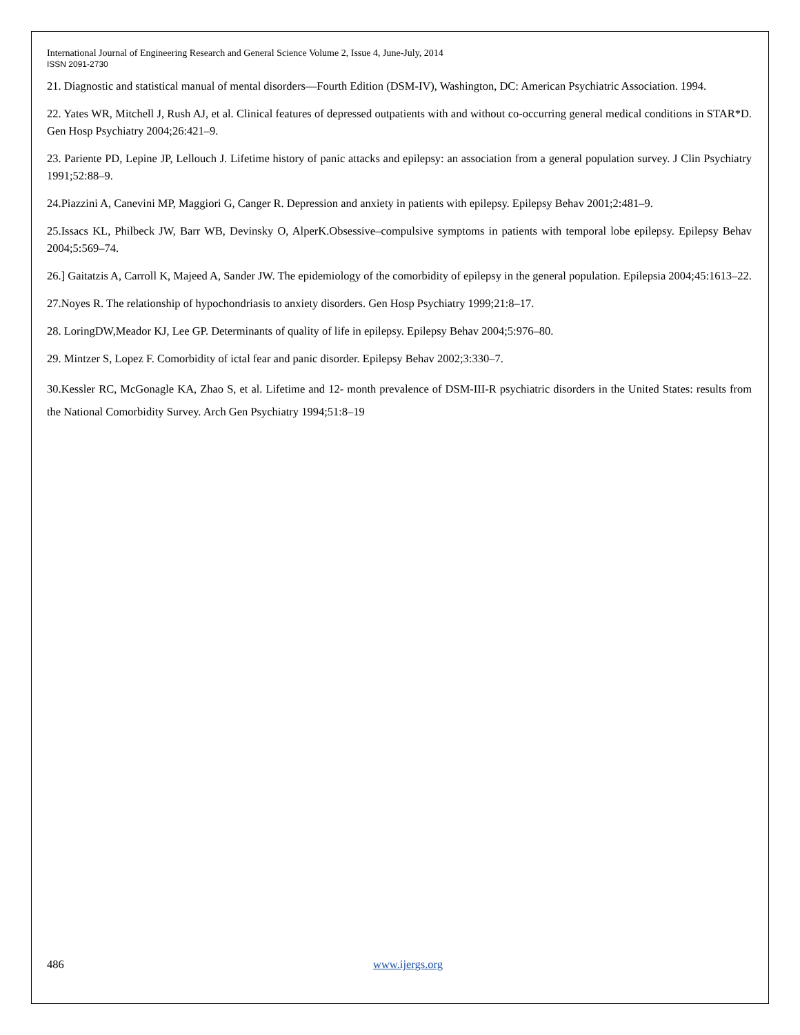International Journal of Engineering Research and General Science Volume 2, Issue 4, June-July, 2014
ISSN 2091-2730
21. Diagnostic and statistical manual of mental disorders—Fourth Edition (DSM-IV), Washington, DC: American Psychiatric Association. 1994.
22. Yates WR, Mitchell J, Rush AJ, et al. Clinical features of depressed outpatients with and without co-occurring general medical conditions in STAR*D. Gen Hosp Psychiatry 2004;26:421–9.
23. Pariente PD, Lepine JP, Lellouch J. Lifetime history of panic attacks and epilepsy: an association from a general population survey. J Clin Psychiatry 1991;52:88–9.
24.Piazzini A, Canevini MP, Maggiori G, Canger R. Depression and anxiety in patients with epilepsy. Epilepsy Behav 2001;2:481–9.
25.Issacs KL, Philbeck JW, Barr WB, Devinsky O, AlperK.Obsessive–compulsive symptoms in patients with temporal lobe epilepsy. Epilepsy Behav 2004;5:569–74.
26.] Gaitatzis A, Carroll K, Majeed A, Sander JW. The epidemiology of the comorbidity of epilepsy in the general population. Epilepsia 2004;45:1613–22.
27.Noyes R. The relationship of hypochondriasis to anxiety disorders. Gen Hosp Psychiatry 1999;21:8–17.
28. LoringDW,Meador KJ, Lee GP. Determinants of quality of life in epilepsy. Epilepsy Behav 2004;5:976–80.
29. Mintzer S, Lopez F. Comorbidity of ictal fear and panic disorder. Epilepsy Behav 2002;3:330–7.
30.Kessler RC, McGonagle KA, Zhao S, et al. Lifetime and 12- month prevalence of DSM-III-R psychiatric disorders in the United States: results from the National Comorbidity Survey. Arch Gen Psychiatry 1994;51:8–19
486 www.ijergs.org